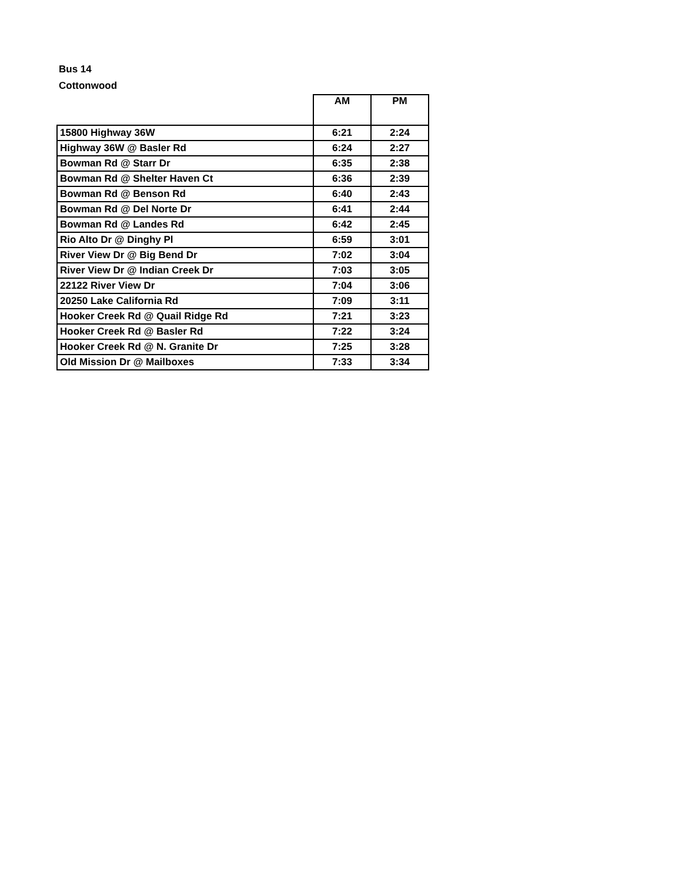Bus 14
Cottonwood
| | AM | PM |
| --- | --- | --- |
| 15800 Highway 36W | 6:21 | 2:24 |
| Highway 36W @ Basler Rd | 6:24 | 2:27 |
| Bowman Rd @ Starr Dr | 6:35 | 2:38 |
| Bowman Rd @ Shelter Haven Ct | 6:36 | 2:39 |
| Bowman Rd @ Benson Rd | 6:40 | 2:43 |
| Bowman Rd @ Del Norte Dr | 6:41 | 2:44 |
| Bowman Rd @ Landes Rd | 6:42 | 2:45 |
| Rio Alto Dr @ Dinghy Pl | 6:59 | 3:01 |
| River View Dr @ Big Bend Dr | 7:02 | 3:04 |
| River View Dr @ Indian Creek Dr | 7:03 | 3:05 |
| 22122 River View Dr | 7:04 | 3:06 |
| 20250 Lake California Rd | 7:09 | 3:11 |
| Hooker Creek Rd @ Quail Ridge Rd | 7:21 | 3:23 |
| Hooker Creek Rd @ Basler Rd | 7:22 | 3:24 |
| Hooker Creek Rd @ N. Granite Dr | 7:25 | 3:28 |
| Old Mission Dr @ Mailboxes | 7:33 | 3:34 |